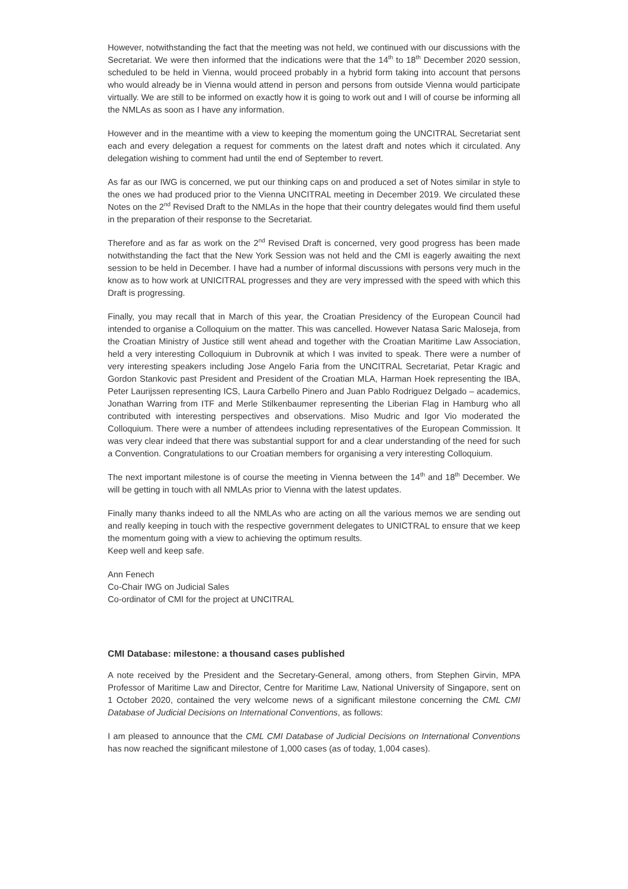However, notwithstanding the fact that the meeting was not held, we continued with our discussions with the Secretariat. We were then informed that the indications were that the 14<sup>th</sup> to 18<sup>th</sup> December 2020 session, scheduled to be held in Vienna, would proceed probably in a hybrid form taking into account that persons who would already be in Vienna would attend in person and persons from outside Vienna would participate virtually. We are still to be informed on exactly how it is going to work out and I will of course be informing all the NMLAs as soon as I have any information.
However and in the meantime with a view to keeping the momentum going the UNCITRAL Secretariat sent each and every delegation a request for comments on the latest draft and notes which it circulated. Any delegation wishing to comment had until the end of September to revert.
As far as our IWG is concerned, we put our thinking caps on and produced a set of Notes similar in style to the ones we had produced prior to the Vienna UNCITRAL meeting in December 2019. We circulated these Notes on the 2<sup>nd</sup> Revised Draft to the NMLAs in the hope that their country delegates would find them useful in the preparation of their response to the Secretariat.
Therefore and as far as work on the 2<sup>nd</sup> Revised Draft is concerned, very good progress has been made notwithstanding the fact that the New York Session was not held and the CMI is eagerly awaiting the next session to be held in December. I have had a number of informal discussions with persons very much in the know as to how work at UNICITRAL progresses and they are very impressed with the speed with which this Draft is progressing.
Finally, you may recall that in March of this year, the Croatian Presidency of the European Council had intended to organise a Colloquium on the matter. This was cancelled. However Natasa Saric Maloseja, from the Croatian Ministry of Justice still went ahead and together with the Croatian Maritime Law Association, held a very interesting Colloquium in Dubrovnik at which I was invited to speak. There were a number of very interesting speakers including Jose Angelo Faria from the UNCITRAL Secretariat, Petar Kragic and Gordon Stankovic past President and President of the Croatian MLA, Harman Hoek representing the IBA, Peter Laurijssen representing ICS, Laura Carbello Pinero and Juan Pablo Rodriguez Delgado – academics, Jonathan Warring from ITF and Merle Stilkenbaumer representing the Liberian Flag in Hamburg who all contributed with interesting perspectives and observations. Miso Mudric and Igor Vio moderated the Colloquium. There were a number of attendees including representatives of the European Commission. It was very clear indeed that there was substantial support for and a clear understanding of the need for such a Convention. Congratulations to our Croatian members for organising a very interesting Colloquium.
The next important milestone is of course the meeting in Vienna between the 14<sup>th</sup> and 18<sup>th</sup> December. We will be getting in touch with all NMLAs prior to Vienna with the latest updates.
Finally many thanks indeed to all the NMLAs who are acting on all the various memos we are sending out and really keeping in touch with the respective government delegates to UNICTRAL to ensure that we keep the momentum going with a view to achieving the optimum results.
Keep well and keep safe.
Ann Fenech
Co-Chair IWG on Judicial Sales
Co-ordinator of CMI for the project at UNCITRAL
CMI Database: milestone: a thousand cases published
A note received by the President and the Secretary-General, among others, from Stephen Girvin, MPA Professor of Maritime Law and Director, Centre for Maritime Law, National University of Singapore, sent on 1 October 2020, contained the very welcome news of a significant milestone concerning the CML CMI Database of Judicial Decisions on International Conventions, as follows:
I am pleased to announce that the CML CMI Database of Judicial Decisions on International Conventions has now reached the significant milestone of 1,000 cases (as of today, 1,004 cases).